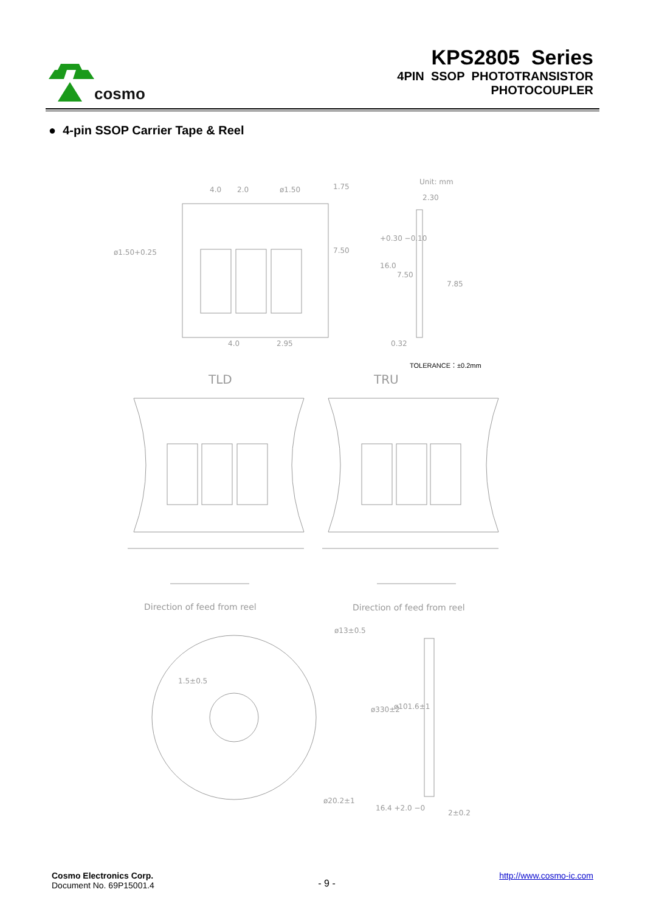cosmo
KPS2805 Series
4PIN SSOP PHOTOTRANSISTOR
PHOTOCOUPLER
● 4-pin SSOP Carrier Tape & Reel
4.0 2.0 ø1.50 1.75
Unit: mm
2.30
ø1.50+0.25 7.50
+0.30 −0.10
16.0
7.50
7.85
4.0 2.95 0.32
TOLERANCE：±0.2mm
TLD TRU
Direction of feed from reel Direction of feed from reel
ø13±0.5
1.5±0.5
ø330±2 ø101.6±1
ø20.2±1
16.4 +2.0 −0
2±0.2
Cosmo Electronics Corp.
Document No. 69P15001.4
- 9 -
http://www.cosmo-ic.com